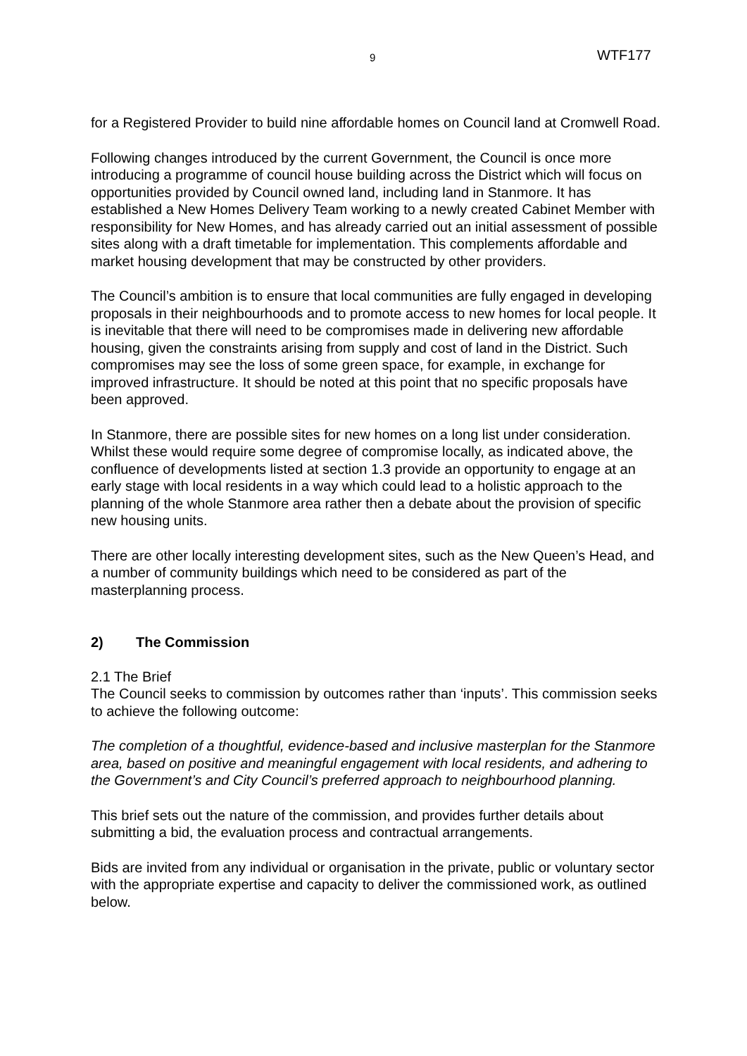9 WTF177
for a Registered Provider to build nine affordable homes on Council land at Cromwell Road.
Following changes introduced by the current Government, the Council is once more introducing a programme of council house building across the District which will focus on opportunities provided by Council owned land, including land in Stanmore. It has established a New Homes Delivery Team working to a newly created Cabinet Member with responsibility for New Homes, and has already carried out an initial assessment of possible sites along with a draft timetable for implementation. This complements affordable and market housing development that may be constructed by other providers.
The Council’s ambition is to ensure that local communities are fully engaged in developing proposals in their neighbourhoods and to promote access to new homes for local people. It is inevitable that there will need to be compromises made in delivering new affordable housing, given the constraints arising from supply and cost of land in the District. Such compromises may see the loss of some green space, for example, in exchange for improved infrastructure. It should be noted at this point that no specific proposals have been approved.
In Stanmore, there are possible sites for new homes on a long list under consideration. Whilst these would require some degree of compromise locally, as indicated above, the confluence of developments listed at section 1.3 provide an opportunity to engage at an early stage with local residents in a way which could lead to a holistic approach to the planning of the whole Stanmore area rather then a debate about the provision of specific new housing units.
There are other locally interesting development sites, such as the New Queen’s Head, and a number of community buildings which need to be considered as part of the masterplanning process.
2) The Commission
2.1 The Brief
The Council seeks to commission by outcomes rather than ‘inputs’. This commission seeks to achieve the following outcome:
The completion of a thoughtful, evidence-based and inclusive masterplan for the Stanmore area, based on positive and meaningful engagement with local residents, and adhering to the Government’s and City Council’s preferred approach to neighbourhood planning.
This brief sets out the nature of the commission, and provides further details about submitting a bid, the evaluation process and contractual arrangements.
Bids are invited from any individual or organisation in the private, public or voluntary sector with the appropriate expertise and capacity to deliver the commissioned work, as outlined below.